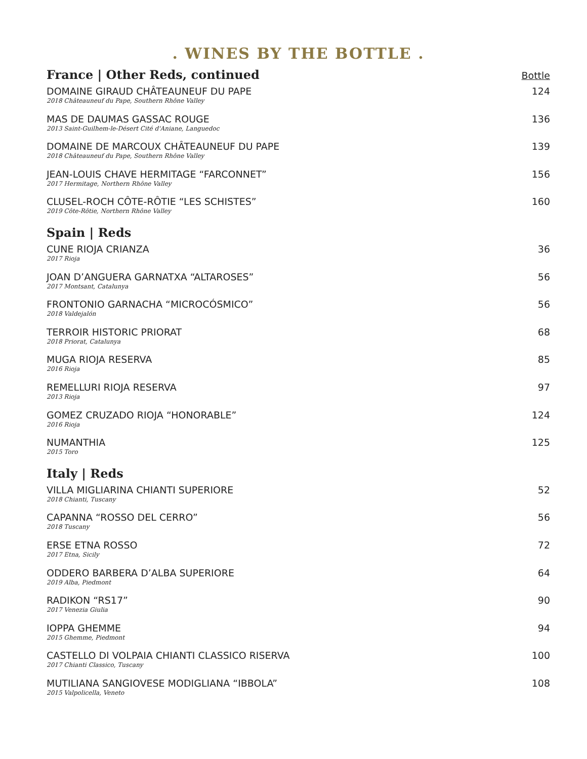. WINES BY THE BOTTLE .
France | Other Reds, continued
Bottle
DOMAINE GIRAUD CHÂTEAUNEUF DU PAPE
2018 Châteauneuf du Pape, Southern Rhône Valley
124
MAS DE DAUMAS GASSAC ROUGE
2013 Saint-Guilhem-le-Désert Cité d'Aniane, Languedoc
136
DOMAINE DE MARCOUX CHÂTEAUNEUF DU PAPE
2018 Châteauneuf du Pape, Southern Rhône Valley
139
JEAN-LOUIS CHAVE HERMITAGE “FARCONNET”
2017 Hermitage, Northern Rhône Valley
156
CLUSEL-ROCH CÔTE-RÔTIE “LES SCHISTES”
2019 Côte-Rôtie, Northern Rhône Valley
160
Spain | Reds
CUNE RIOJA CRIANZA
2017 Rioja
36
JOAN D’ANGUERA GARNATXA “ALTAROSES”
2017 Montsant, Catalunya
56
FRONTONIO GARNACHA “MICROCÓSMICO”
2018 Valdejalón
56
TERROIR HISTORIC PRIORAT
2018 Priorat, Catalunya
68
MUGA RIOJA RESERVA
2016 Rioja
85
REMELLURI RIOJA RESERVA
2013 Rioja
97
GOMEZ CRUZADO RIOJA “HONORABLE”
2016 Rioja
124
NUMANTHIA
2015 Toro
125
Italy | Reds
VILLA MIGLIARINA CHIANTI SUPERIORE
2018 Chianti, Tuscany
52
CAPANNA “ROSSO DEL CERRO”
2018 Tuscany
56
ERSE ETNA ROSSO
2017 Etna, Sicily
72
ODDERO BARBERA D’ALBA SUPERIORE
2019 Alba, Piedmont
64
RADIKON “RS17”
2017 Venezia Giulia
90
IOPPA GHEMME
2015 Ghemme, Piedmont
94
CASTELLO DI VOLPAIA CHIANTI CLASSICO RISERVA
2017 Chianti Classico, Tuscany
100
MUTILIANA SANGIOVESE MODIGLIANA “IBBOLA”
2015 Valpolicella, Veneto
108